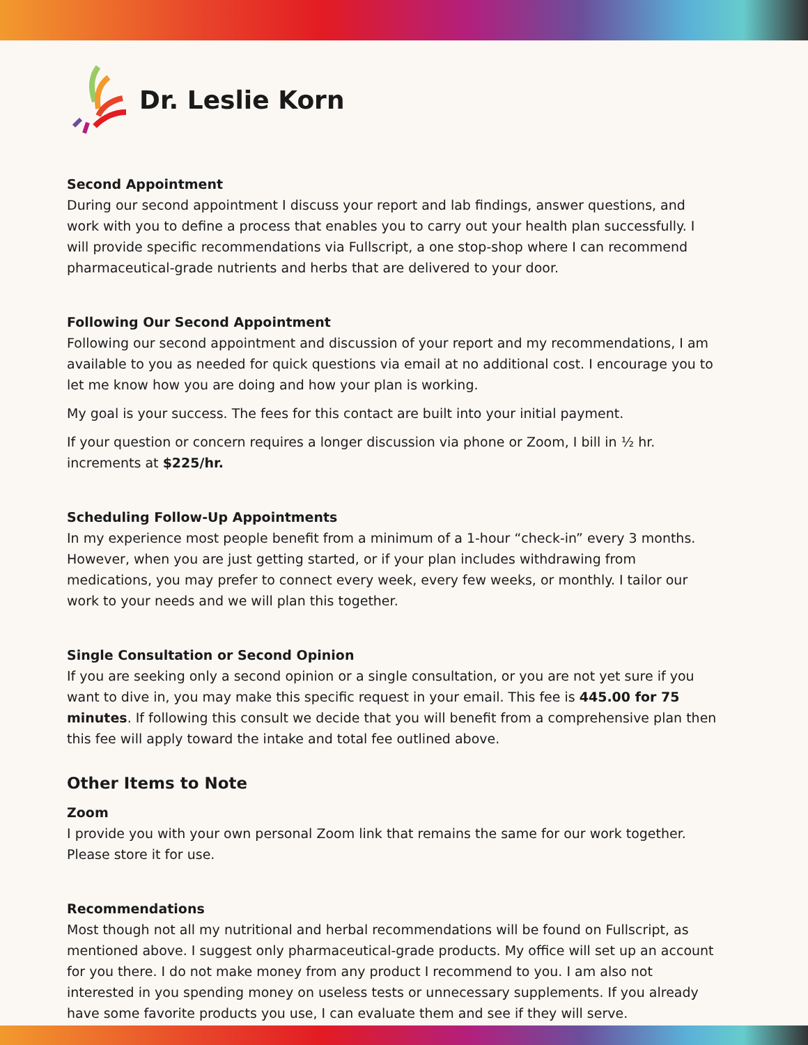Dr. Leslie Korn
Second Appointment
During our second appointment I discuss your report and lab findings, answer questions, and work with you to define a process that enables you to carry out your health plan successfully. I will provide specific recommendations via Fullscript, a one stop-shop where I can recommend pharmaceutical-grade nutrients and herbs that are delivered to your door.
Following Our Second Appointment
Following our second appointment and discussion of your report and my recommendations, I am available to you as needed for quick questions via email at no additional cost. I encourage you to let me know how you are doing and how your plan is working.
My goal is your success. The fees for this contact are built into your initial payment.
If your question or concern requires a longer discussion via phone or Zoom, I bill in ½ hr. increments at $225/hr.
Scheduling Follow-Up Appointments
In my experience most people benefit from a minimum of a 1-hour “check-in” every 3 months. However, when you are just getting started, or if your plan includes withdrawing from medications, you may prefer to connect every week, every few weeks, or monthly. I tailor our work to your needs and we will plan this together.
Single Consultation or Second Opinion
If you are seeking only a second opinion or a single consultation, or you are not yet sure if you want to dive in, you may make this specific request in your email. This fee is 445.00 for 75 minutes. If following this consult we decide that you will benefit from a comprehensive plan then this fee will apply toward the intake and total fee outlined above.
Other Items to Note
Zoom
I provide you with your own personal Zoom link that remains the same for our work together. Please store it for use.
Recommendations
Most though not all my nutritional and herbal recommendations will be found on Fullscript, as mentioned above. I suggest only pharmaceutical-grade products. My office will set up an account for you there. I do not make money from any product I recommend to you. I am also not interested in you spending money on useless tests or unnecessary supplements. If you already have some favorite products you use, I can evaluate them and see if they will serve.